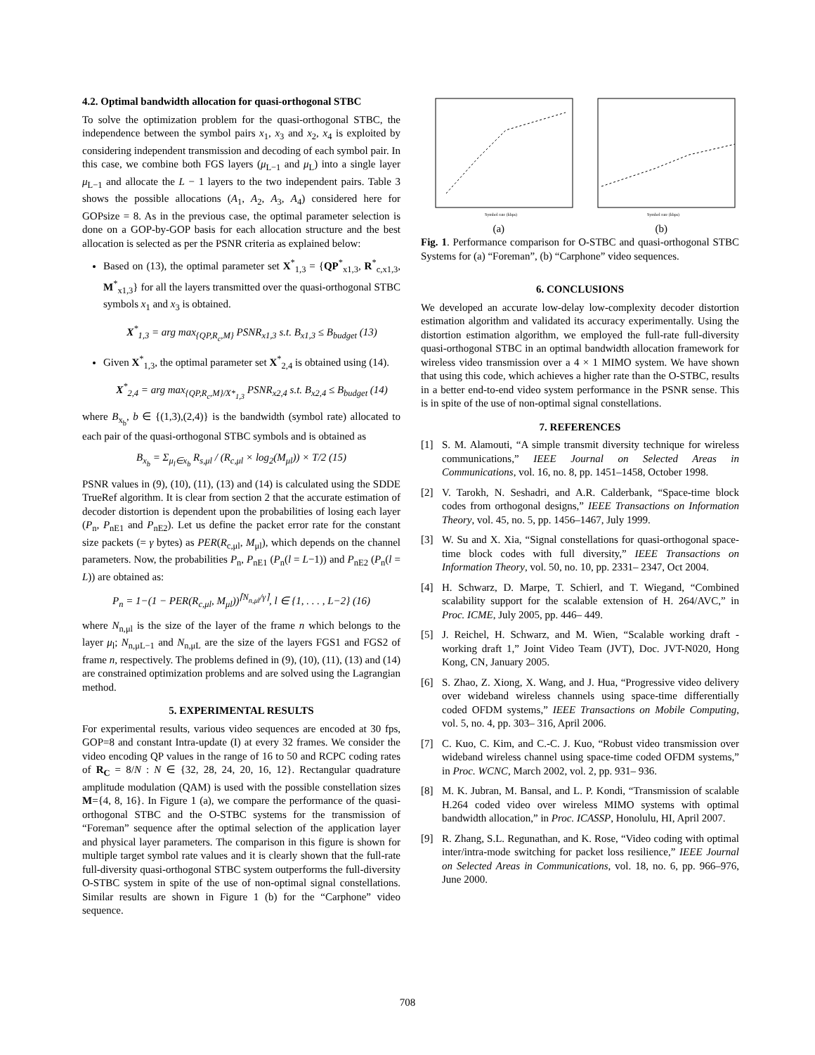4.2. Optimal bandwidth allocation for quasi-orthogonal STBC
To solve the optimization problem for the quasi-orthogonal STBC, the independence between the symbol pairs x<sub>1</sub>, x<sub>3</sub> and x<sub>2</sub>, x<sub>4</sub> is exploited by considering independent transmission and decoding of each symbol pair. In this case, we combine both FGS layers (μ<sub>L−1</sub> and μ<sub>L</sub>) into a single layer μ<sub>L−1</sub> and allocate the L − 1 layers to the two independent pairs. Table 3 shows the possible allocations (A<sub>1</sub>, A<sub>2</sub>, A<sub>3</sub>, A<sub>4</sub>) considered here for GOPsize = 8. As in the previous case, the optimal parameter selection is done on a GOP-by-GOP basis for each allocation structure and the best allocation is selected as per the PSNR criteria as explained below:
Based on (13), the optimal parameter set X<sup>*</sup><sub>1,3</sub> = {QP<sup>*</sup><sub>x1,3</sub>, R<sup>*</sup><sub>c,x1,3</sub>, M<sup>*</sup><sub>x1,3</sub>} for all the layers transmitted over the quasi-orthogonal STBC symbols x<sub>1</sub> and x<sub>3</sub> is obtained.
X<sup>*</sup><sub>1,3</sub> = arg max<sub>{QP,R<sub>c</sub>,M}</sub> PSNR<sub>x1,3</sub> s.t. B<sub>x1,3</sub> ≤ B<sub>budget</sub> (13)
Given X<sup>*</sup><sub>1,3</sub>, the optimal parameter set X<sup>*</sup><sub>2,4</sub> is obtained using (14).
X<sup>*</sup><sub>2,4</sub> = arg max<sub>{QP,R<sub>c</sub>,M}/X*<sub>1,3</sub></sub> PSNR<sub>x2,4</sub> s.t. B<sub>x2,4</sub> ≤ B<sub>budget</sub> (14)
where B<sub>x<sub>b</sub></sub>, b ∈ {(1,3),(2,4)} is the bandwidth (symbol rate) allocated to each pair of the quasi-orthogonal STBC symbols and is obtained as
B<sub>x<sub>b</sub></sub> = Σ<sub>μ<sub>l</sub>∈x<sub>b</sub></sub> R<sub>s,μl</sub> / (R<sub>c,μl</sub> × log<sub>2</sub>(M<sub>μl</sub>)) × T/2 (15)
PSNR values in (9), (10), (11), (13) and (14) is calculated using the SDDE TrueRef algorithm. It is clear from section 2 that the accurate estimation of decoder distortion is dependent upon the probabilities of losing each layer (P<sub>n</sub>, P<sub>nE1</sub> and P<sub>nE2</sub>). Let us define the packet error rate for the constant size packets (= γ bytes) as PER(R<sub>c,μl</sub>, M<sub>μl</sub>), which depends on the channel parameters. Now, the probabilities P<sub>n</sub>, P<sub>nE1</sub> (P<sub>n</sub>(l = L−1)) and P<sub>nE2</sub> (P<sub>n</sub>(l = L)) are obtained as:
P<sub>n</sub> = 1−(1 − PER(R<sub>c,μl</sub>, M<sub>μl</sub>))<sup>⌈N<sub>n,μl</sub>/γ⌉</sup>, l ∈ {1, . . . , L−2} (16)
where N<sub>n,μl</sub> is the size of the layer of the frame n which belongs to the layer μ<sub>l</sub>; N<sub>n,μL−1</sub> and N<sub>n,μL</sub> are the size of the layers FGS1 and FGS2 of frame n, respectively. The problems defined in (9), (10), (11), (13) and (14) are constrained optimization problems and are solved using the Lagrangian method.
5. EXPERIMENTAL RESULTS
For experimental results, various video sequences are encoded at 30 fps, GOP=8 and constant Intra-update (I) at every 32 frames. We consider the video encoding QP values in the range of 16 to 50 and RCPC coding rates of R<sub>C</sub> = 8/N : N ∈ {32, 28, 24, 20, 16, 12}. Rectangular quadrature amplitude modulation (QAM) is used with the possible constellation sizes M={4, 8, 16}. In Figure 1 (a), we compare the performance of the quasi-orthogonal STBC and the O-STBC systems for the transmission of “Foreman” sequence after the optimal selection of the application layer and physical layer parameters. The comparison in this figure is shown for multiple target symbol rate values and it is clearly shown that the full-rate full-diversity quasi-orthogonal STBC system outperforms the full-diversity O-STBC system in spite of the use of non-optimal signal constellations. Similar results are shown in Figure 1 (b) for the “Carphone” video sequence.
Symbol rate (kbps)
(a)
Symbol rate (kbps)
(b)
Fig. 1. Performance comparison for O-STBC and quasi-orthogonal STBC Systems for (a) “Foreman”, (b) “Carphone” video sequences.
6. CONCLUSIONS
We developed an accurate low-delay low-complexity decoder distortion estimation algorithm and validated its accuracy experimentally. Using the distortion estimation algorithm, we employed the full-rate full-diversity quasi-orthogonal STBC in an optimal bandwidth allocation framework for wireless video transmission over a 4 × 1 MIMO system. We have shown that using this code, which achieves a higher rate than the O-STBC, results in a better end-to-end video system performance in the PSNR sense. This is in spite of the use of non-optimal signal constellations.
7. REFERENCES
[1] S. M. Alamouti, “A simple transmit diversity technique for wireless communications,” IEEE Journal on Selected Areas in Communications, vol. 16, no. 8, pp. 1451–1458, October 1998.
[2] V. Tarokh, N. Seshadri, and A.R. Calderbank, “Space-time block codes from orthogonal designs,” IEEE Transactions on Information Theory, vol. 45, no. 5, pp. 1456–1467, July 1999.
[3] W. Su and X. Xia, “Signal constellations for quasi-orthogonal space-time block codes with full diversity,” IEEE Transactions on Information Theory, vol. 50, no. 10, pp. 2331– 2347, Oct 2004.
[4] H. Schwarz, D. Marpe, T. Schierl, and T. Wiegand, “Combined scalability support for the scalable extension of H. 264/AVC,” in Proc. ICME, July 2005, pp. 446– 449.
[5] J. Reichel, H. Schwarz, and M. Wien, “Scalable working draft - working draft 1,” Joint Video Team (JVT), Doc. JVT-N020, Hong Kong, CN, January 2005.
[6] S. Zhao, Z. Xiong, X. Wang, and J. Hua, “Progressive video delivery over wideband wireless channels using space-time differentially coded OFDM systems,” IEEE Transactions on Mobile Computing, vol. 5, no. 4, pp. 303– 316, April 2006.
[7] C. Kuo, C. Kim, and C.-C. J. Kuo, “Robust video transmission over wideband wireless channel using space-time coded OFDM systems,” in Proc. WCNC, March 2002, vol. 2, pp. 931– 936.
[8] M. K. Jubran, M. Bansal, and L. P. Kondi, “Transmission of scalable H.264 coded video over wireless MIMO systems with optimal bandwidth allocation,” in Proc. ICASSP, Honolulu, HI, April 2007.
[9] R. Zhang, S.L. Regunathan, and K. Rose, “Video coding with optimal inter/intra-mode switching for packet loss resilience,” IEEE Journal on Selected Areas in Communications, vol. 18, no. 6, pp. 966–976, June 2000.
708